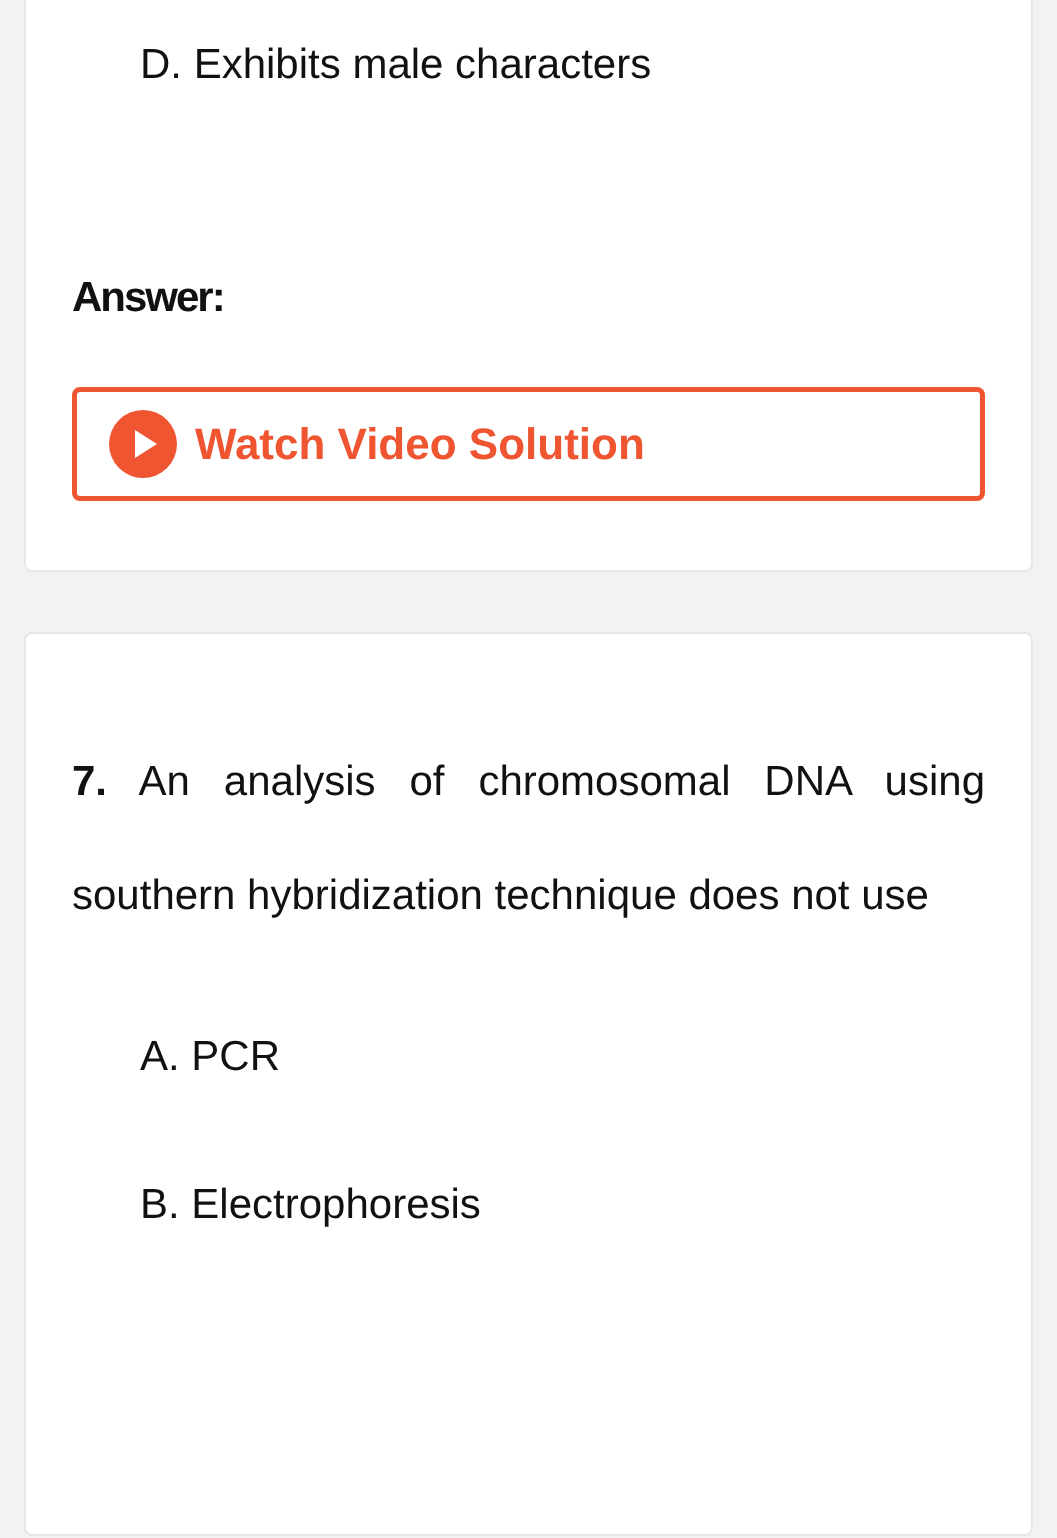D. Exhibits male characters
Answer:
Watch Video Solution
7. An analysis of chromosomal DNA using southern hybridization technique does not use
A. PCR
B. Electrophoresis